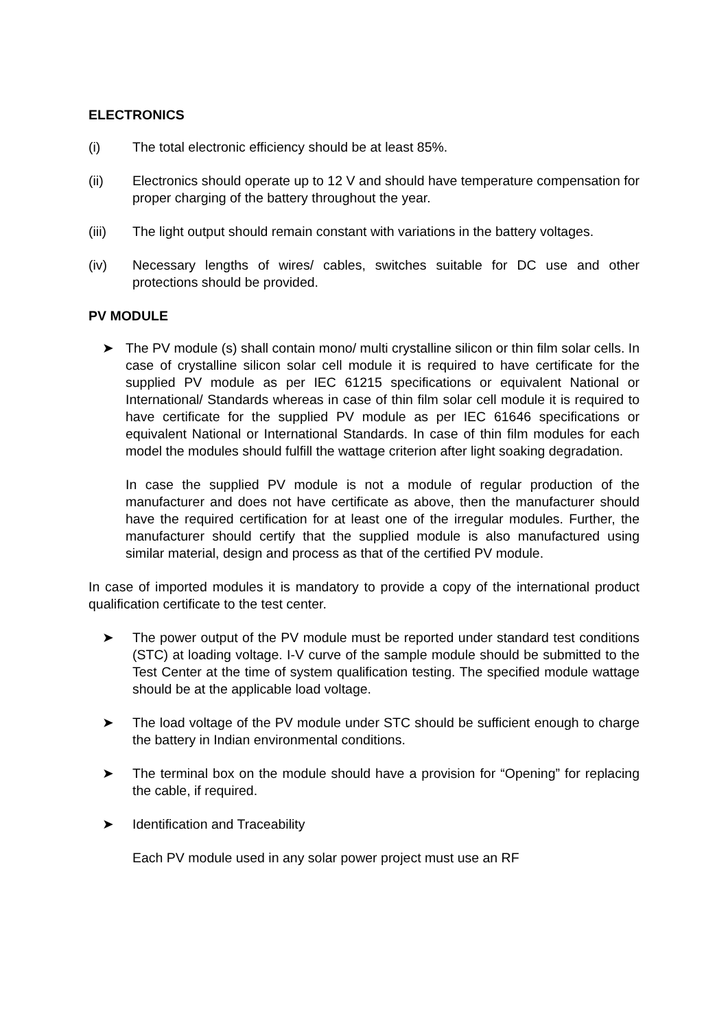ELECTRONICS
(i) The total electronic efficiency should be at least 85%.
(ii) Electronics should operate up to 12 V and should have temperature compensation for proper charging of the battery throughout the year.
(iii) The light output should remain constant with variations in the battery voltages.
(iv) Necessary lengths of wires/ cables, switches suitable for DC use and other protections should be provided.
PV MODULE
➤ The PV module (s) shall contain mono/ multi crystalline silicon or thin film solar cells. In case of crystalline silicon solar cell module it is required to have certificate for the supplied PV module as per IEC 61215 specifications or equivalent National or International/ Standards whereas in case of thin film solar cell module it is required to have certificate for the supplied PV module as per IEC 61646 specifications or equivalent National or International Standards. In case of thin film modules for each model the modules should fulfill the wattage criterion after light soaking degradation.
In case the supplied PV module is not a module of regular production of the manufacturer and does not have certificate as above, then the manufacturer should have the required certification for at least one of the irregular modules. Further, the manufacturer should certify that the supplied module is also manufactured using similar material, design and process as that of the certified PV module.
In case of imported modules it is mandatory to provide a copy of the international product qualification certificate to the test center.
➤ The power output of the PV module must be reported under standard test conditions (STC) at loading voltage. I-V curve of the sample module should be submitted to the Test Center at the time of system qualification testing. The specified module wattage should be at the applicable load voltage.
➤ The load voltage of the PV module under STC should be sufficient enough to charge the battery in Indian environmental conditions.
➤ The terminal box on the module should have a provision for “Opening” for replacing the cable, if required.
➤ Identification and Traceability
Each PV module used in any solar power project must use an RF